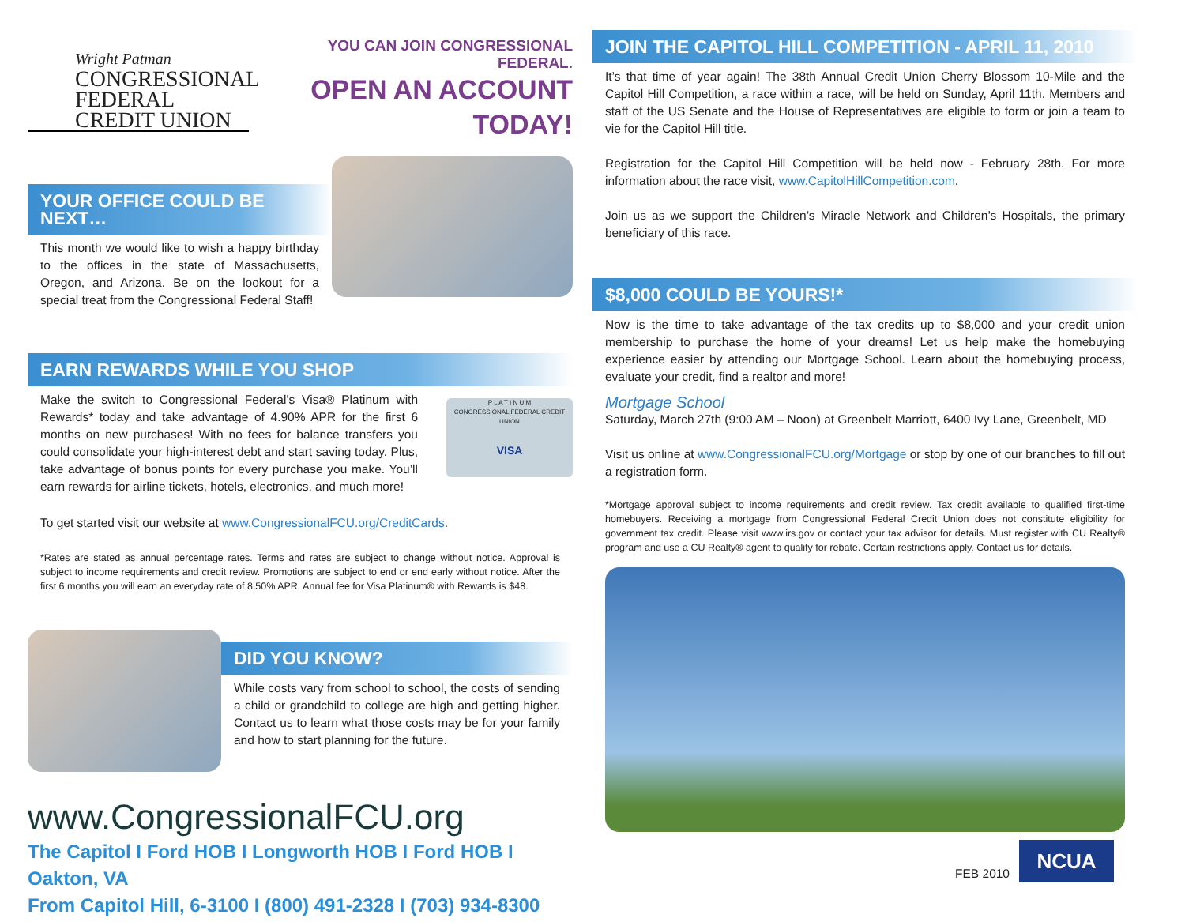Wright Patman
CONGRESSIONAL
FEDERAL
CREDIT UNION
YOU CAN JOIN CONGRESSIONAL FEDERAL.
OPEN AN ACCOUNT TODAY!
YOUR OFFICE COULD BE NEXT…
This month we would like to wish a happy birthday to the offices in the state of Massachusetts, Oregon, and Arizona. Be on the lookout for a special treat from the Congressional Federal Staff!
EARN REWARDS WHILE YOU SHOP
Make the switch to Congressional Federal’s Visa® Platinum with Rewards* today and take advantage of 4.90% APR for the first 6 months on new purchases! With no fees for balance transfers you could consolidate your high-interest debt and start saving today. Plus, take advantage of bonus points for every purchase you make. You’ll earn rewards for airline tickets, hotels, electronics, and much more!
P L A T I N U M
CONGRESSIONAL FEDERAL CREDIT UNION
VISA
To get started visit our website at www.CongressionalFCU.org/CreditCards.
*Rates are stated as annual percentage rates. Terms and rates are subject to change without notice. Approval is subject to income requirements and credit review. Promotions are subject to end or end early without notice. After the first 6 months you will earn an everyday rate of 8.50% APR. Annual fee for Visa Platinum® with Rewards is $48.
DID YOU KNOW?
While costs vary from school to school, the costs of sending a child or grandchild to college are high and getting higher. Contact us to learn what those costs may be for your family and how to start planning for the future.
www.CongressionalFCU.org
The Capitol I Ford HOB I Longworth HOB I Ford HOB I Oakton, VA
From Capitol Hill, 6-3100 I (800) 491-2328 I (703) 934-8300
JOIN THE CAPITOL HILL COMPETITION - APRIL 11, 2010
It’s that time of year again! The 38th Annual Credit Union Cherry Blossom 10-Mile and the Capitol Hill Competition, a race within a race, will be held on Sunday, April 11th. Members and staff of the US Senate and the House of Representatives are eligible to form or join a team to vie for the Capitol Hill title.
Registration for the Capitol Hill Competition will be held now - February 28th. For more information about the race visit, www.CapitolHillCompetition.com.
Join us as we support the Children’s Miracle Network and Children’s Hospitals, the primary beneficiary of this race.
$8,000 COULD BE YOURS!*
Now is the time to take advantage of the tax credits up to $8,000 and your credit union membership to purchase the home of your dreams! Let us help make the homebuying experience easier by attending our Mortgage School. Learn about the homebuying process, evaluate your credit, find a realtor and more!
Mortgage School
Saturday, March 27th (9:00 AM – Noon) at Greenbelt Marriott, 6400 Ivy Lane, Greenbelt, MD
Visit us online at www.CongressionalFCU.org/Mortgage or stop by one of our branches to fill out a registration form.
*Mortgage approval subject to income requirements and credit review. Tax credit available to qualified first-time homebuyers. Receiving a mortgage from Congressional Federal Credit Union does not constitute eligibility for government tax credit. Please visit www.irs.gov or contact your tax advisor for details. Must register with CU Realty® program and use a CU Realty® agent to qualify for rebate. Certain restrictions apply. Contact us for details.
FEB 2010
NCUA